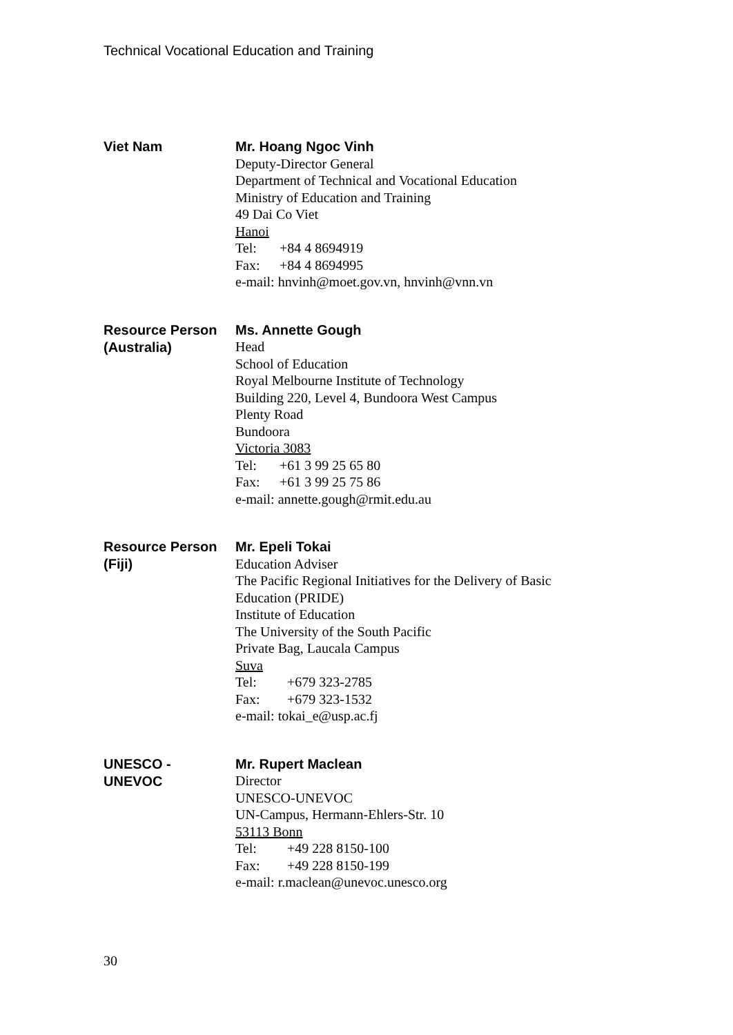Technical Vocational Education and Training
Viet Nam
Mr. Hoang Ngoc Vinh
Deputy-Director General
Department of Technical and Vocational Education
Ministry of Education and Training
49 Dai Co Viet
Hanoi
Tel: +84 4 8694919
Fax: +84 4 8694995
e-mail: hnvinh@moet.gov.vn, hnvinh@vnn.vn
Resource Person
(Australia)
Ms. Annette Gough
Head
School of Education
Royal Melbourne Institute of Technology
Building 220, Level 4, Bundoora West Campus
Plenty Road
Bundoora
Victoria 3083
Tel: +61 3 99 25 65 80
Fax: +61 3 99 25 75 86
e-mail: annette.gough@rmit.edu.au
Resource Person
(Fiji)
Mr. Epeli Tokai
Education Adviser
The Pacific Regional Initiatives for the Delivery of Basic
Education (PRIDE)
Institute of Education
The University of the South Pacific
Private Bag, Laucala Campus
Suva
Tel: +679 323-2785
Fax: +679 323-1532
e-mail: tokai_e@usp.ac.fj
UNESCO -
UNEVOC
Mr. Rupert Maclean
Director
UNESCO-UNEVOC
UN-Campus, Hermann-Ehlers-Str. 10
53113 Bonn
Tel: +49 228 8150-100
Fax: +49 228 8150-199
e-mail: r.maclean@unevoc.unesco.org
30